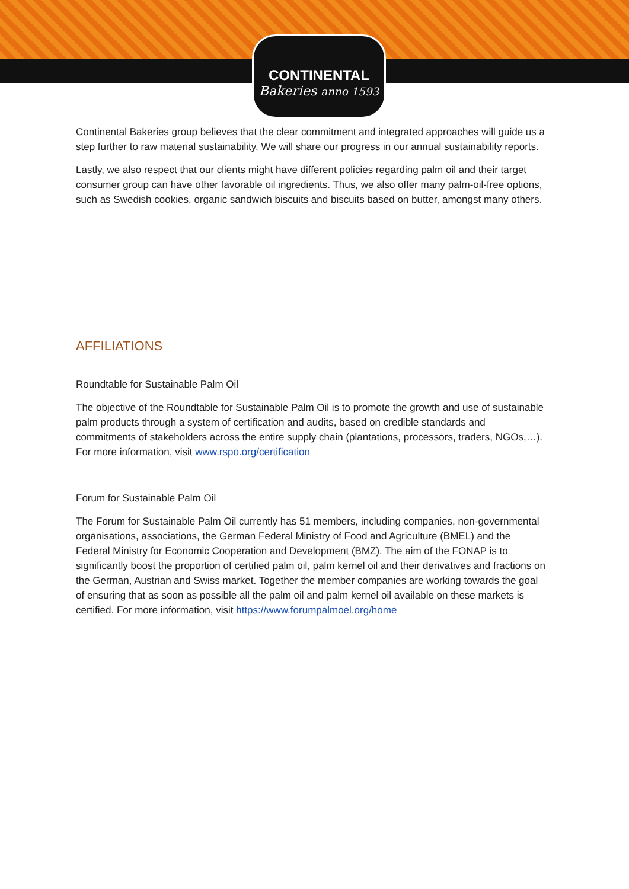CONTINENTAL
Bakeries anno 1593
Continental Bakeries group believes that the clear commitment and integrated approaches will guide us a step further to raw material sustainability. We will share our progress in our annual sustainability reports.
Lastly, we also respect that our clients might have different policies regarding palm oil and their target consumer group can have other favorable oil ingredients. Thus, we also offer many palm-oil-free options, such as Swedish cookies, organic sandwich biscuits and biscuits based on butter, amongst many others.
AFFILIATIONS
Roundtable for Sustainable Palm Oil
The objective of the Roundtable for Sustainable Palm Oil is to promote the growth and use of sustainable palm products through a system of certification and audits, based on credible standards and commitments of stakeholders across the entire supply chain (plantations, processors, traders, NGOs,…). For more information, visit www.rspo.org/certification
Forum for Sustainable Palm Oil
The Forum for Sustainable Palm Oil currently has 51 members, including companies, non-governmental organisations, associations, the German Federal Ministry of Food and Agriculture (BMEL) and the Federal Ministry for Economic Cooperation and Development (BMZ). The aim of the FONAP is to significantly boost the proportion of certified palm oil, palm kernel oil and their derivatives and fractions on the German, Austrian and Swiss market. Together the member companies are working towards the goal of ensuring that as soon as possible all the palm oil and palm kernel oil available on these markets is certified. For more information, visit https://www.forumpalmoel.org/home